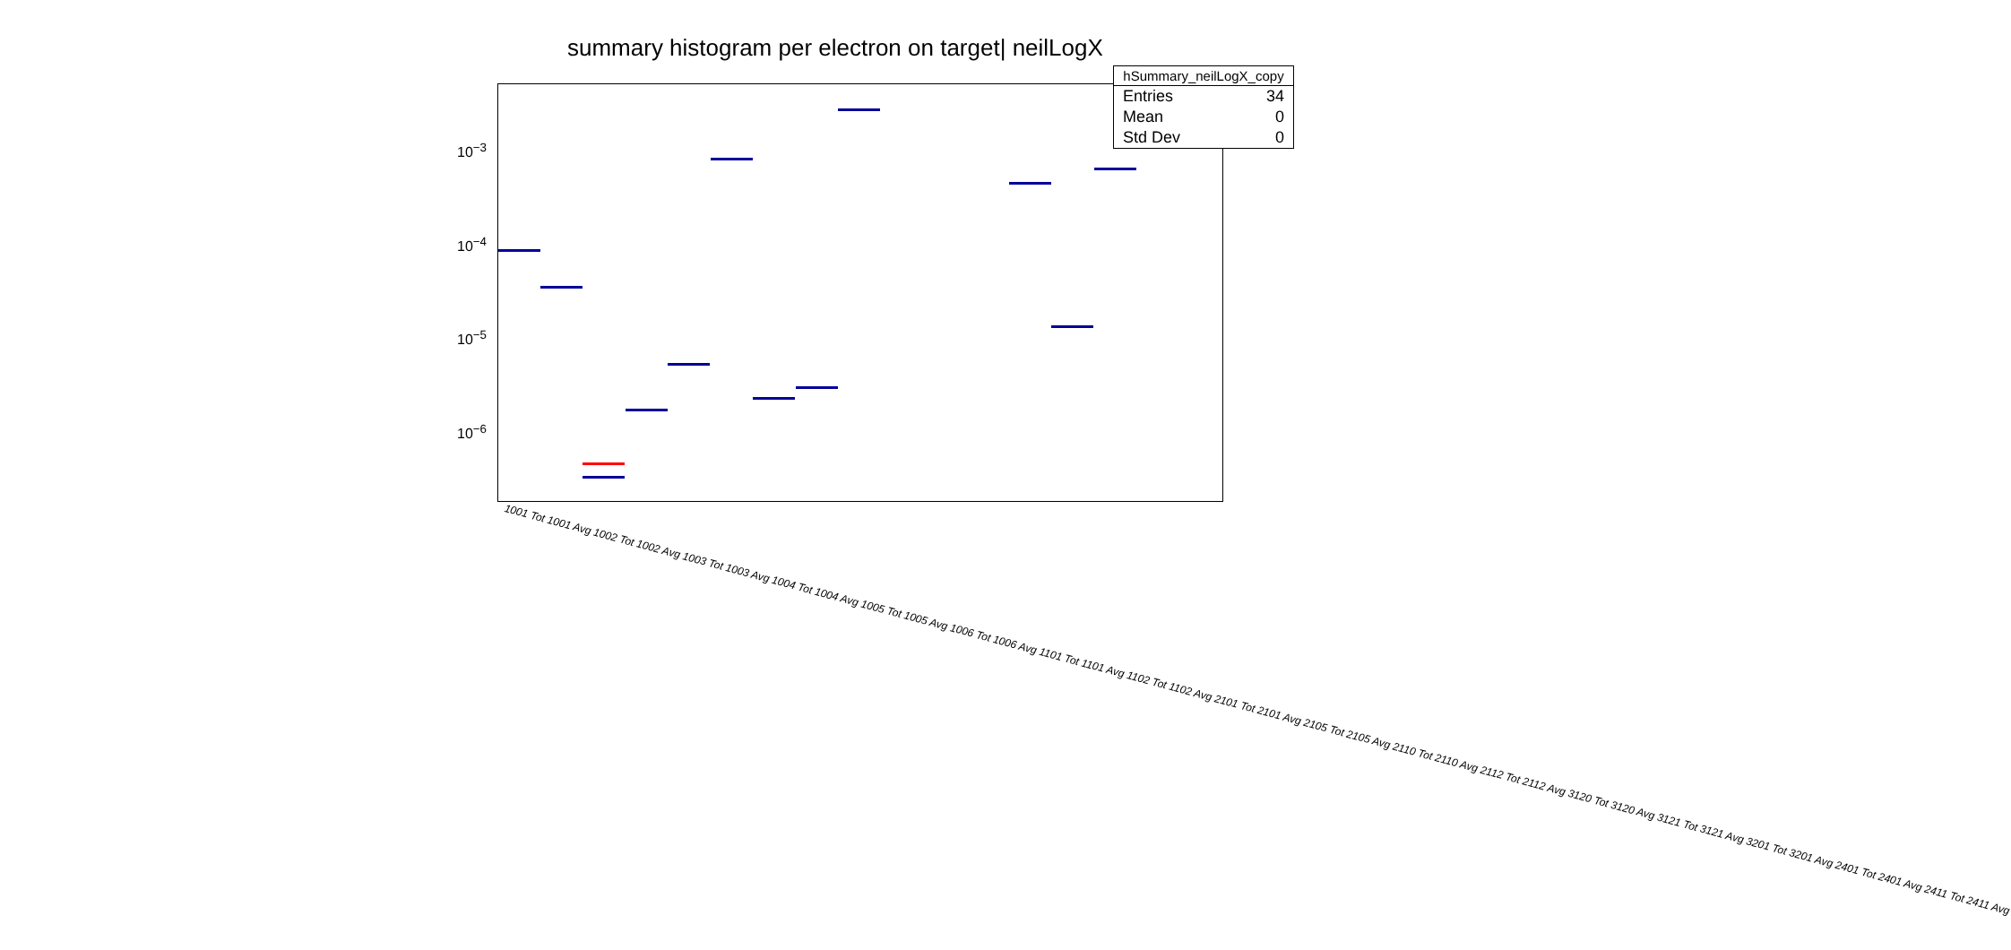summary histogram per electron on target| neilLogX
10<sup>−3</sup>
10<sup>−4</sup>
10<sup>−5</sup>
10<sup>−6</sup>
1001 Tot 1001 Avg 1002 Tot 1002 Avg 1003 Tot 1003 Avg 1004 Tot 1004 Avg 1005 Tot 1005 Avg 1006 Tot 1006 Avg 1101 Tot 1101 Avg 1102 Tot 1102 Avg 2101 Tot 2101 Avg 2105 Tot 2105 Avg 2110 Tot 2110 Avg 2112 Tot 2112 Avg 3120 Tot 3120 Avg 3121 Tot 3121 Avg 3201 Tot 3201 Avg 2401 Tot 2401 Avg 2411 Tot 2411 Avg
| hSummary_neilLogX_copy | |
| --- | --- |
| Entries | 34 |
| Mean | 0 |
| Std Dev | 0 |